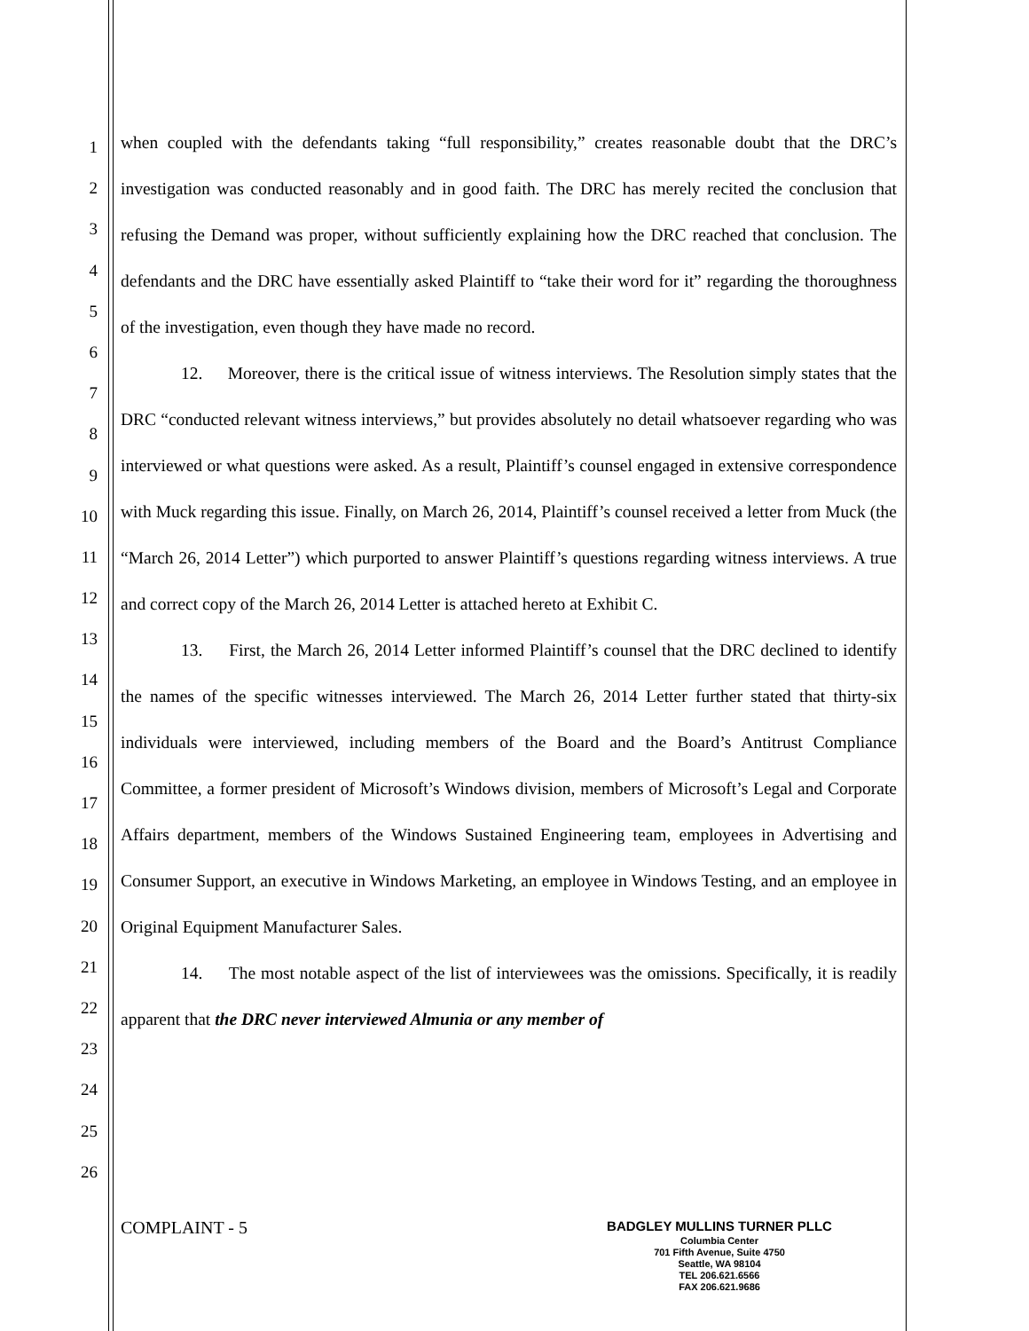1
2
3
4
5
6
7
8
9
10
11
12
13
14
15
16
17
18
19
20
21
22
23
24
25
26
when coupled with the defendants taking “full responsibility,” creates reasonable doubt that the DRC’s investigation was conducted reasonably and in good faith. The DRC has merely recited the conclusion that refusing the Demand was proper, without sufficiently explaining how the DRC reached that conclusion. The defendants and the DRC have essentially asked Plaintiff to “take their word for it” regarding the thoroughness of the investigation, even though they have made no record.
12. Moreover, there is the critical issue of witness interviews. The Resolution simply states that the DRC “conducted relevant witness interviews,” but provides absolutely no detail whatsoever regarding who was interviewed or what questions were asked. As a result, Plaintiff’s counsel engaged in extensive correspondence with Muck regarding this issue. Finally, on March 26, 2014, Plaintiff’s counsel received a letter from Muck (the “March 26, 2014 Letter”) which purported to answer Plaintiff’s questions regarding witness interviews. A true and correct copy of the March 26, 2014 Letter is attached hereto at Exhibit C.
13. First, the March 26, 2014 Letter informed Plaintiff’s counsel that the DRC declined to identify the names of the specific witnesses interviewed. The March 26, 2014 Letter further stated that thirty-six individuals were interviewed, including members of the Board and the Board’s Antitrust Compliance Committee, a former president of Microsoft’s Windows division, members of Microsoft’s Legal and Corporate Affairs department, members of the Windows Sustained Engineering team, employees in Advertising and Consumer Support, an executive in Windows Marketing, an employee in Windows Testing, and an employee in Original Equipment Manufacturer Sales.
14. The most notable aspect of the list of interviewees was the omissions. Specifically, it is readily apparent that the DRC never interviewed Almunia or any member of
COMPLAINT - 5
BADGLEY MULLINS TURNER PLLC
Columbia Center
701 Fifth Avenue, Suite 4750
Seattle, WA 98104
TEL 206.621.6566
FAX 206.621.9686